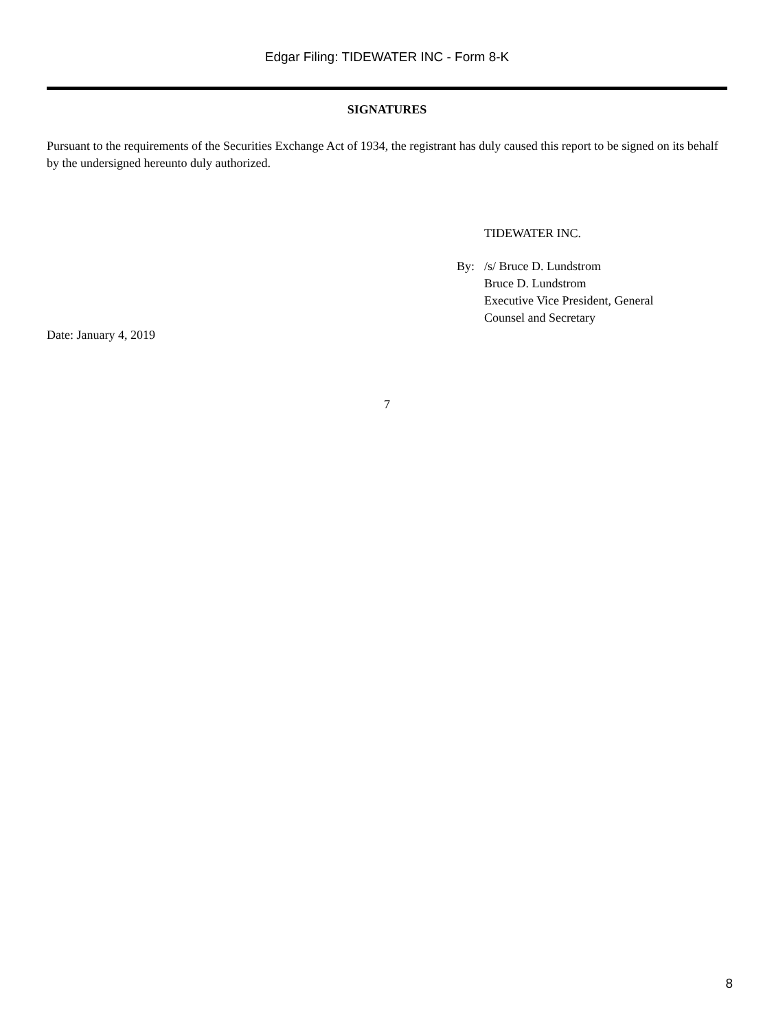Edgar Filing: TIDEWATER INC - Form 8-K
SIGNATURES
Pursuant to the requirements of the Securities Exchange Act of 1934, the registrant has duly caused this report to be signed on its behalf by the undersigned hereunto duly authorized.
TIDEWATER INC.
By: /s/ Bruce D. Lundstrom
Bruce D. Lundstrom
Executive Vice President, General
Counsel and Secretary
Date: January 4, 2019
7
8